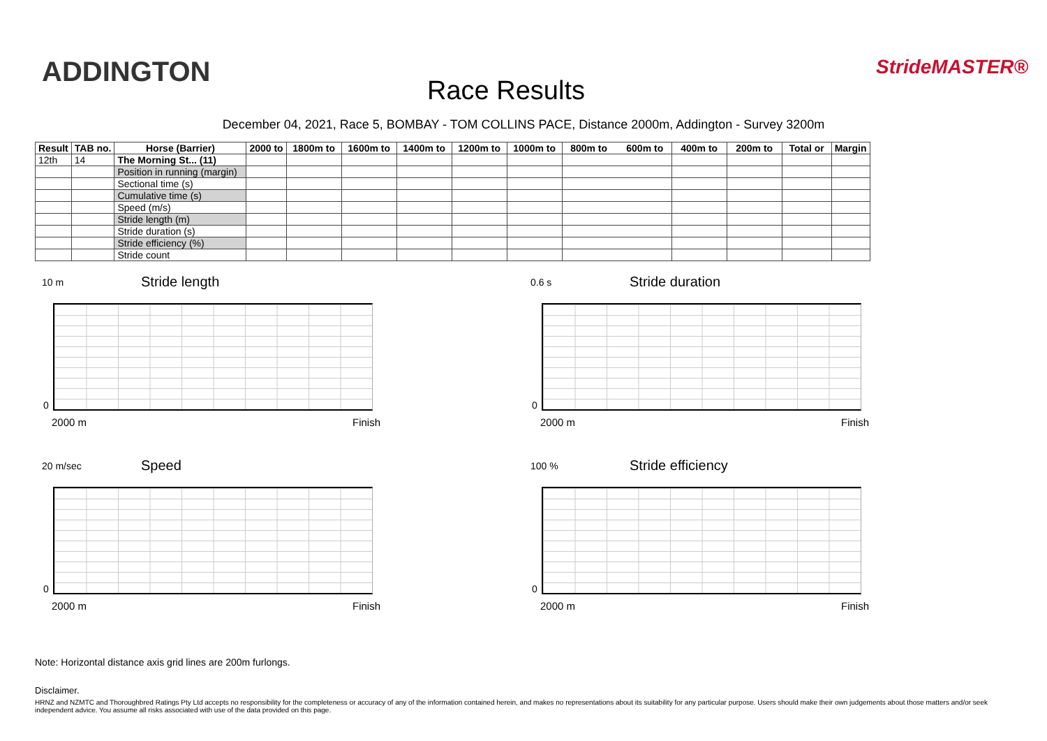ADDINGTON
Race Results
StrideMASTER®
December 04, 2021, Race 5, BOMBAY - TOM COLLINS PACE, Distance 2000m, Addington - Survey 3200m
| Result | TAB no. | Horse (Barrier) | 2000 to | 1800m to | 1600m to | 1400m to | 1200m to | 1000m to | 800m to 600m to | 400m to | 200m to | Total or | Margin |
| --- | --- | --- | --- | --- | --- | --- | --- | --- | --- | --- | --- | --- | --- |
| 12th | 14 | The Morning St... (11) | | | | | | | | | | | |
| | | Position in running (margin) | | | | | | | | | | | |
| | | Sectional time (s) | | | | | | | | | | | |
| | | Cumulative time (s) | | | | | | | | | | | |
| | | Speed (m/s) | | | | | | | | | | | |
| | | Stride length (m) | | | | | | | | | | | |
| | | Stride duration (s) | | | | | | | | | | | |
| | | Stride efficiency (%) | | | | | | | | | | | |
| | | Stride count | | | | | | | | | | | |
10 m Stride length
0
2000 m Finish
0.6 s Stride duration
0
2000 m Finish
20 m/sec Speed
0
2000 m Finish
100 % Stride efficiency
0
2000 m Finish
Note: Horizontal distance axis grid lines are 200m furlongs.
Disclaimer.
HRNZ and NZMTC and Thoroughbred Ratings Pty Ltd accepts no responsibility for the completeness or accuracy of any of the information contained herein, and makes no representations about its suitability for any particular purpose. Users should make their own judgements about those matters and/or seek independent advice. You assume all risks associated with use of the data provided on this page.